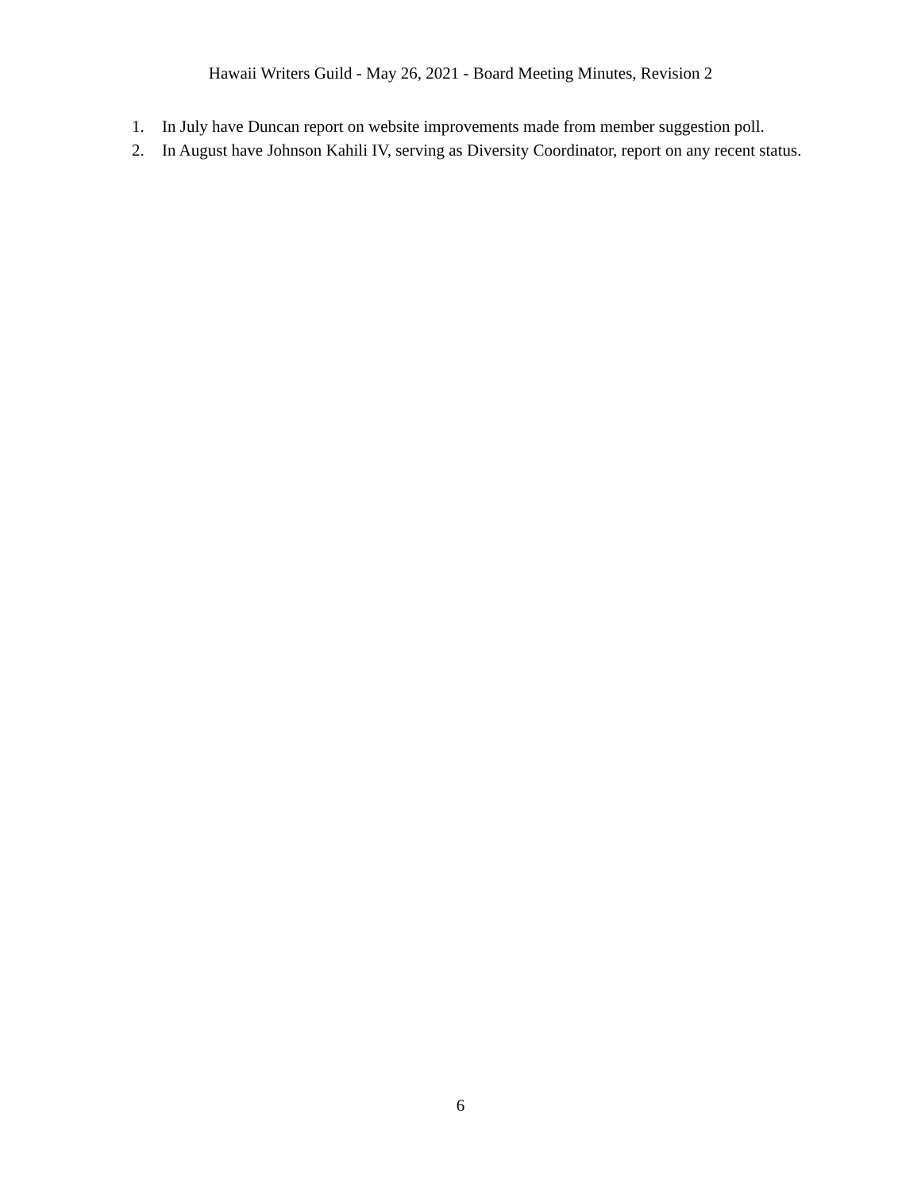Hawaii Writers Guild - May 26, 2021 - Board Meeting Minutes, Revision 2
1. In July have Duncan report on website improvements made from member suggestion poll.
2. In August have Johnson Kahili IV, serving as Diversity Coordinator, report on any recent status.
6